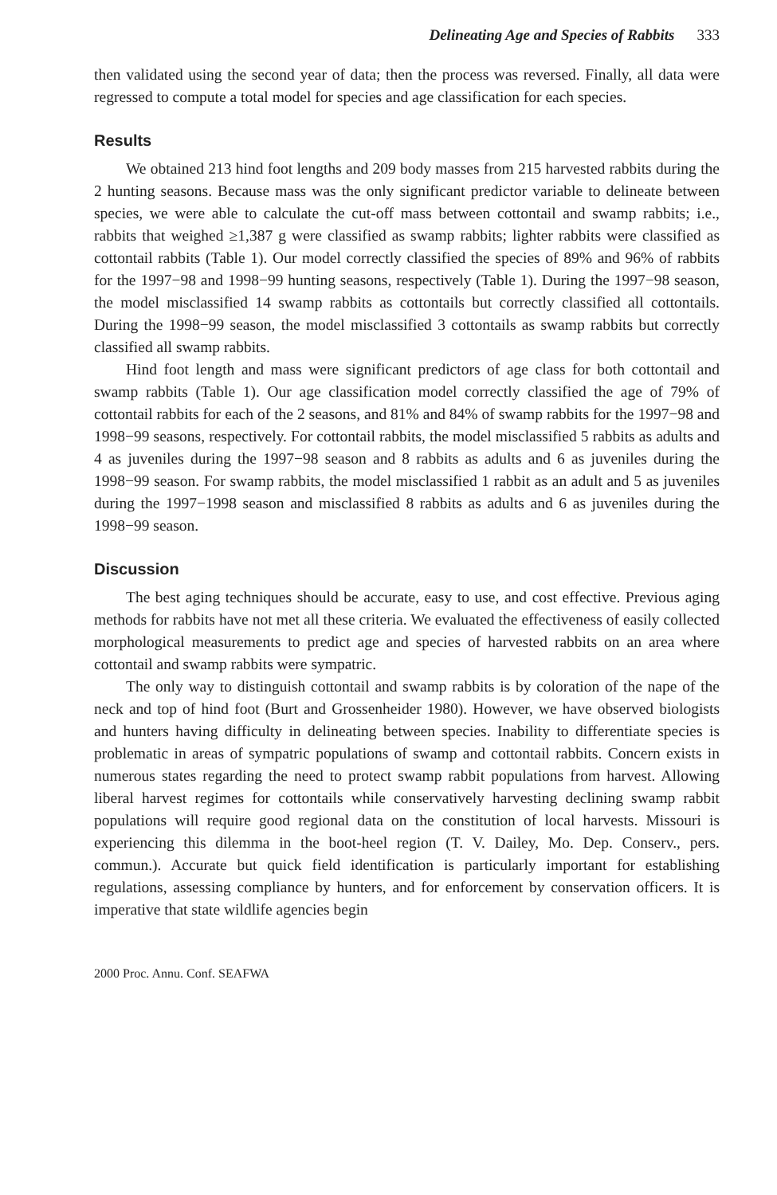Delineating Age and Species of Rabbits 333
then validated using the second year of data; then the process was reversed. Finally, all data were regressed to compute a total model for species and age classification for each species.
Results
We obtained 213 hind foot lengths and 209 body masses from 215 harvested rabbits during the 2 hunting seasons. Because mass was the only significant predictor variable to delineate between species, we were able to calculate the cut-off mass between cottontail and swamp rabbits; i.e., rabbits that weighed ≥1,387 g were classified as swamp rabbits; lighter rabbits were classified as cottontail rabbits (Table 1). Our model correctly classified the species of 89% and 96% of rabbits for the 1997−98 and 1998−99 hunting seasons, respectively (Table 1). During the 1997−98 season, the model misclassified 14 swamp rabbits as cottontails but correctly classified all cottontails. During the 1998−99 season, the model misclassified 3 cottontails as swamp rabbits but correctly classified all swamp rabbits.
Hind foot length and mass were significant predictors of age class for both cottontail and swamp rabbits (Table 1). Our age classification model correctly classified the age of 79% of cottontail rabbits for each of the 2 seasons, and 81% and 84% of swamp rabbits for the 1997−98 and 1998−99 seasons, respectively. For cottontail rabbits, the model misclassified 5 rabbits as adults and 4 as juveniles during the 1997−98 season and 8 rabbits as adults and 6 as juveniles during the 1998−99 season. For swamp rabbits, the model misclassified 1 rabbit as an adult and 5 as juveniles during the 1997−1998 season and misclassified 8 rabbits as adults and 6 as juveniles during the 1998−99 season.
Discussion
The best aging techniques should be accurate, easy to use, and cost effective. Previous aging methods for rabbits have not met all these criteria. We evaluated the effectiveness of easily collected morphological measurements to predict age and species of harvested rabbits on an area where cottontail and swamp rabbits were sympatric.
The only way to distinguish cottontail and swamp rabbits is by coloration of the nape of the neck and top of hind foot (Burt and Grossenheider 1980). However, we have observed biologists and hunters having difficulty in delineating between species. Inability to differentiate species is problematic in areas of sympatric populations of swamp and cottontail rabbits. Concern exists in numerous states regarding the need to protect swamp rabbit populations from harvest. Allowing liberal harvest regimes for cottontails while conservatively harvesting declining swamp rabbit populations will require good regional data on the constitution of local harvests. Missouri is experiencing this dilemma in the boot-heel region (T. V. Dailey, Mo. Dep. Conserv., pers. commun.). Accurate but quick field identification is particularly important for establishing regulations, assessing compliance by hunters, and for enforcement by conservation officers. It is imperative that state wildlife agencies begin
2000 Proc. Annu. Conf. SEAFWA